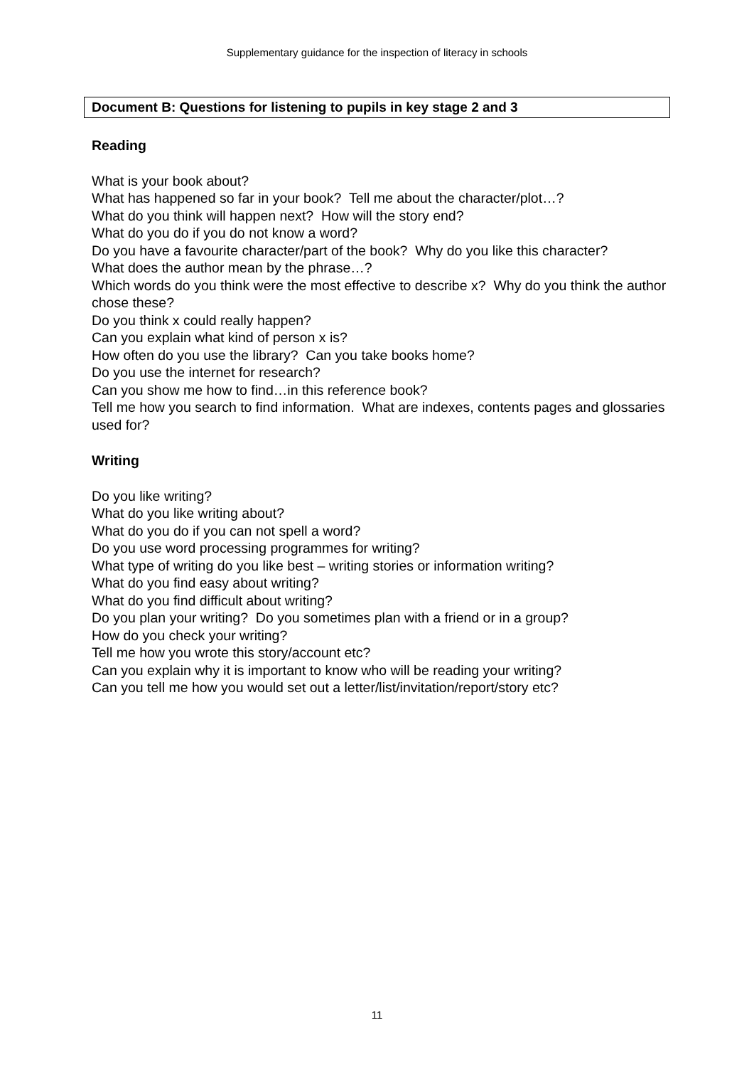Supplementary guidance for the inspection of literacy in schools
Document B: Questions for listening to pupils in key stage 2 and 3
Reading
What is your book about?
What has happened so far in your book? Tell me about the character/plot…?
What do you think will happen next? How will the story end?
What do you do if you do not know a word?
Do you have a favourite character/part of the book? Why do you like this character?
What does the author mean by the phrase…?
Which words do you think were the most effective to describe x? Why do you think the author chose these?
Do you think x could really happen?
Can you explain what kind of person x is?
How often do you use the library? Can you take books home?
Do you use the internet for research?
Can you show me how to find…in this reference book?
Tell me how you search to find information. What are indexes, contents pages and glossaries used for?
Writing
Do you like writing?
What do you like writing about?
What do you do if you can not spell a word?
Do you use word processing programmes for writing?
What type of writing do you like best – writing stories or information writing?
What do you find easy about writing?
What do you find difficult about writing?
Do you plan your writing? Do you sometimes plan with a friend or in a group?
How do you check your writing?
Tell me how you wrote this story/account etc?
Can you explain why it is important to know who will be reading your writing?
Can you tell me how you would set out a letter/list/invitation/report/story etc?
11